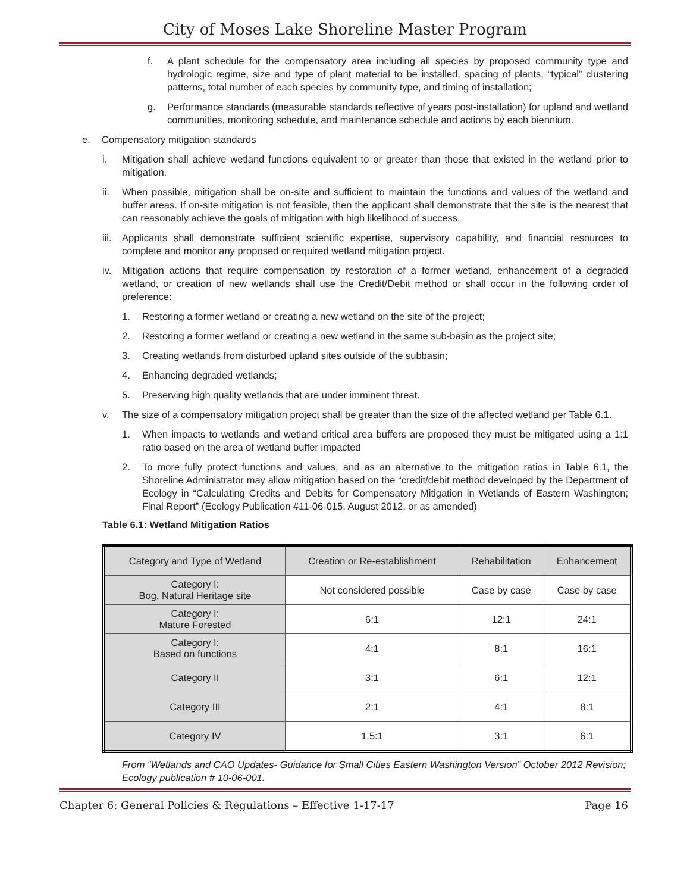City of Moses Lake Shoreline Master Program
f. A plant schedule for the compensatory area including all species by proposed community type and hydrologic regime, size and type of plant material to be installed, spacing of plants, “typical” clustering patterns, total number of each species by community type, and timing of installation;
g. Performance standards (measurable standards reflective of years post-installation) for upland and wetland communities, monitoring schedule, and maintenance schedule and actions by each biennium.
e. Compensatory mitigation standards
i. Mitigation shall achieve wetland functions equivalent to or greater than those that existed in the wetland prior to mitigation.
ii. When possible, mitigation shall be on-site and sufficient to maintain the functions and values of the wetland and buffer areas. If on-site mitigation is not feasible, then the applicant shall demonstrate that the site is the nearest that can reasonably achieve the goals of mitigation with high likelihood of success.
iii. Applicants shall demonstrate sufficient scientific expertise, supervisory capability, and financial resources to complete and monitor any proposed or required wetland mitigation project.
iv. Mitigation actions that require compensation by restoration of a former wetland, enhancement of a degraded wetland, or creation of new wetlands shall use the Credit/Debit method or shall occur in the following order of preference:
1. Restoring a former wetland or creating a new wetland on the site of the project;
2. Restoring a former wetland or creating a new wetland in the same sub-basin as the project site;
3. Creating wetlands from disturbed upland sites outside of the subbasin;
4. Enhancing degraded wetlands;
5. Preserving high quality wetlands that are under imminent threat.
v. The size of a compensatory mitigation project shall be greater than the size of the affected wetland per Table 6.1.
1. When impacts to wetlands and wetland critical area buffers are proposed they must be mitigated using a 1:1 ratio based on the area of wetland buffer impacted
2. To more fully protect functions and values, and as an alternative to the mitigation ratios in Table 6.1, the Shoreline Administrator may allow mitigation based on the “credit/debit method developed by the Department of Ecology in “Calculating Credits and Debits for Compensatory Mitigation in Wetlands of Eastern Washington; Final Report” (Ecology Publication #11-06-015, August 2012, or as amended)
Table 6.1: Wetland Mitigation Ratios
| Category and Type of Wetland | Creation or Re-establishment | Rehabilitation | Enhancement |
| Category I: Bog, Natural Heritage site | Not considered possible | Case by case | Case by case |
| Category I: Mature Forested | 6:1 | 12:1 | 24:1 |
| Category I: Based on functions | 4:1 | 8:1 | 16:1 |
| Category II | 3:1 | 6:1 | 12:1 |
| Category III | 2:1 | 4:1 | 8:1 |
| Category IV | 1.5:1 | 3:1 | 6:1 |
From “Wetlands and CAO Updates- Guidance for Small Cities Eastern Washington Version” October 2012 Revision; Ecology publication # 10-06-001.
Chapter 6: General Policies & Regulations – Effective 1-17-17 Page 16